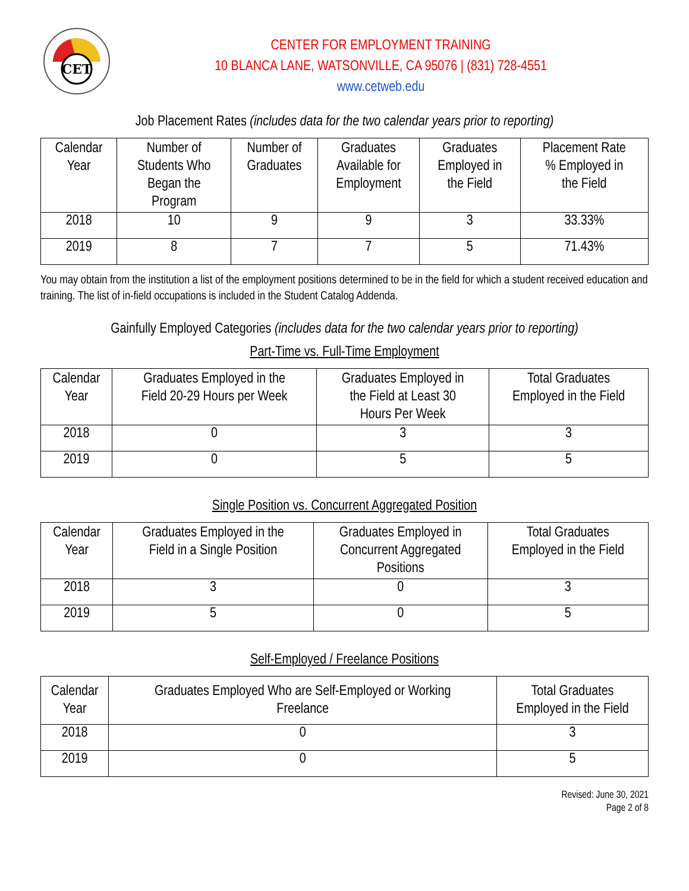CET
CENTER FOR EMPLOYMENT TRAINING
10 BLANCA LANE, WATSONVILLE, CA 95076 | (831) 728-4551
www.cetweb.edu
Job Placement Rates (includes data for the two calendar years prior to reporting)
| Calendar Year | Number of Students Who Began the Program | Number of Graduates | Graduates Available for Employment | Graduates Employed in the Field | Placement Rate % Employed in the Field |
| --- | --- | --- | --- | --- | --- |
| 2018 | 10 | 9 | 9 | 3 | 33.33% |
| 2019 | 8 | 7 | 7 | 5 | 71.43% |
You may obtain from the institution a list of the employment positions determined to be in the field for which a student received education and training. The list of in-field occupations is included in the Student Catalog Addenda.
Gainfully Employed Categories (includes data for the two calendar years prior to reporting)
Part-Time vs. Full-Time Employment
| Calendar Year | Graduates Employed in the Field 20-29 Hours per Week | Graduates Employed in the Field at Least 30 Hours Per Week | Total Graduates Employed in the Field |
| --- | --- | --- | --- |
| 2018 | 0 | 3 | 3 |
| 2019 | 0 | 5 | 5 |
Single Position vs. Concurrent Aggregated Position
| Calendar Year | Graduates Employed in the Field in a Single Position | Graduates Employed in Concurrent Aggregated Positions | Total Graduates Employed in the Field |
| --- | --- | --- | --- |
| 2018 | 3 | 0 | 3 |
| 2019 | 5 | 0 | 5 |
Self-Employed / Freelance Positions
| Calendar Year | Graduates Employed Who are Self-Employed or Working Freelance | Total Graduates Employed in the Field |
| --- | --- | --- |
| 2018 | 0 | 3 |
| 2019 | 0 | 5 |
Revised: June 30, 2021
Page 2 of 8